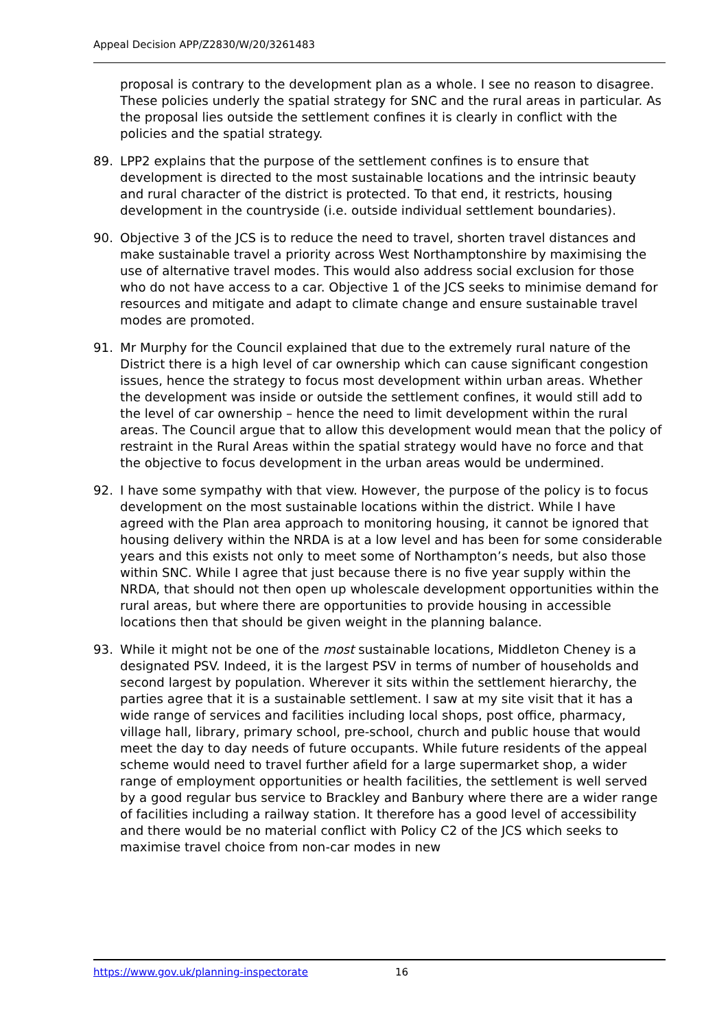Appeal Decision APP/Z2830/W/20/3261483
proposal is contrary to the development plan as a whole. I see no reason to disagree. These policies underly the spatial strategy for SNC and the rural areas in particular. As the proposal lies outside the settlement confines it is clearly in conflict with the policies and the spatial strategy.
89. LPP2 explains that the purpose of the settlement confines is to ensure that development is directed to the most sustainable locations and the intrinsic beauty and rural character of the district is protected. To that end, it restricts, housing development in the countryside (i.e. outside individual settlement boundaries).
90. Objective 3 of the JCS is to reduce the need to travel, shorten travel distances and make sustainable travel a priority across West Northamptonshire by maximising the use of alternative travel modes. This would also address social exclusion for those who do not have access to a car. Objective 1 of the JCS seeks to minimise demand for resources and mitigate and adapt to climate change and ensure sustainable travel modes are promoted.
91. Mr Murphy for the Council explained that due to the extremely rural nature of the District there is a high level of car ownership which can cause significant congestion issues, hence the strategy to focus most development within urban areas. Whether the development was inside or outside the settlement confines, it would still add to the level of car ownership – hence the need to limit development within the rural areas. The Council argue that to allow this development would mean that the policy of restraint in the Rural Areas within the spatial strategy would have no force and that the objective to focus development in the urban areas would be undermined.
92. I have some sympathy with that view. However, the purpose of the policy is to focus development on the most sustainable locations within the district. While I have agreed with the Plan area approach to monitoring housing, it cannot be ignored that housing delivery within the NRDA is at a low level and has been for some considerable years and this exists not only to meet some of Northampton’s needs, but also those within SNC. While I agree that just because there is no five year supply within the NRDA, that should not then open up wholescale development opportunities within the rural areas, but where there are opportunities to provide housing in accessible locations then that should be given weight in the planning balance.
93. While it might not be one of the most sustainable locations, Middleton Cheney is a designated PSV. Indeed, it is the largest PSV in terms of number of households and second largest by population. Wherever it sits within the settlement hierarchy, the parties agree that it is a sustainable settlement. I saw at my site visit that it has a wide range of services and facilities including local shops, post office, pharmacy, village hall, library, primary school, pre-school, church and public house that would meet the day to day needs of future occupants. While future residents of the appeal scheme would need to travel further afield for a large supermarket shop, a wider range of employment opportunities or health facilities, the settlement is well served by a good regular bus service to Brackley and Banbury where there are a wider range of facilities including a railway station. It therefore has a good level of accessibility and there would be no material conflict with Policy C2 of the JCS which seeks to maximise travel choice from non-car modes in new
https://www.gov.uk/planning-inspectorate 16